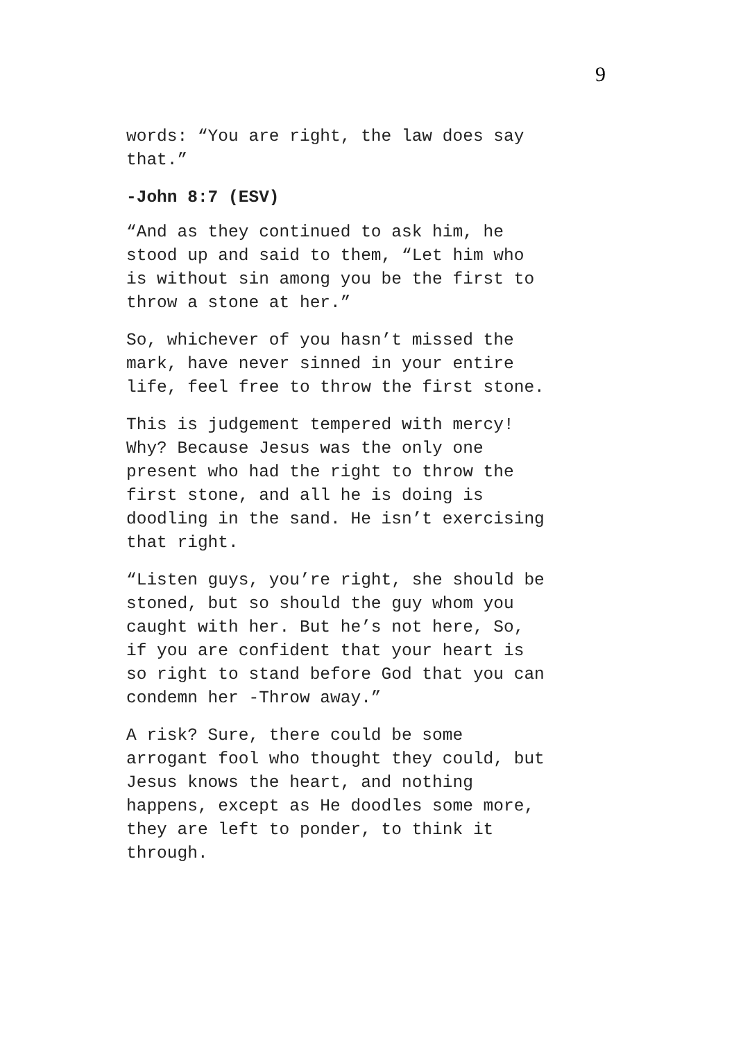9
words: “You are right, the law does say
that.”
-John 8:7 (ESV)
“And as they continued to ask him, he
stood up and said to them, “Let him who
is without sin among you be the first to
throw a stone at her.”
So, whichever of you hasn’t missed the
mark, have never sinned in your entire
life, feel free to throw the first stone.
This is judgement tempered with mercy!
Why? Because Jesus was the only one
present who had the right to throw the
first stone, and all he is doing is
doodling in the sand. He isn’t exercising
that right.
“Listen guys, you’re right, she should be
stoned, but so should the guy whom you
caught with her. But he’s not here, So,
if you are confident that your heart is
so right to stand before God that you can
condemn her -Throw away.”
A risk? Sure, there could be some
arrogant fool who thought they could, but
Jesus knows the heart, and nothing
happens, except as He doodles some more,
they are left to ponder, to think it
through.